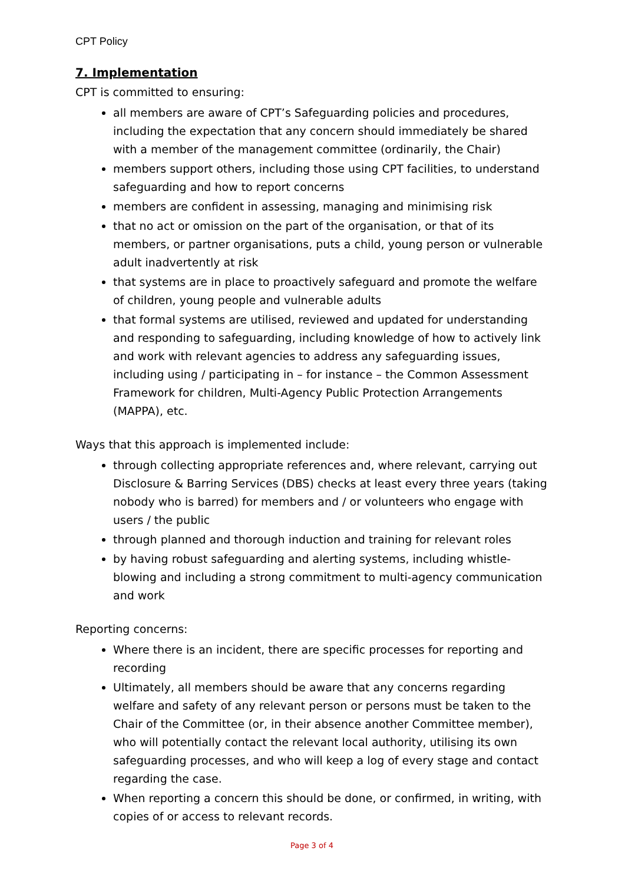CPT Policy
7. Implementation
CPT is committed to ensuring:
all members are aware of CPT’s Safeguarding policies and procedures, including the expectation that any concern should immediately be shared with a member of the management committee (ordinarily, the Chair)
members support others, including those using CPT facilities, to understand safeguarding and how to report concerns
members are confident in assessing, managing and minimising risk
that no act or omission on the part of the organisation, or that of its members, or partner organisations, puts a child, young person or vulnerable adult inadvertently at risk
that systems are in place to proactively safeguard and promote the welfare of children, young people and vulnerable adults
that formal systems are utilised, reviewed and updated for understanding and responding to safeguarding, including knowledge of how to actively link and work with relevant agencies to address any safeguarding issues, including using / participating in – for instance – the Common Assessment Framework for children, Multi-Agency Public Protection Arrangements (MAPPA), etc.
Ways that this approach is implemented include:
through collecting appropriate references and, where relevant, carrying out Disclosure & Barring Services (DBS) checks at least every three years (taking nobody who is barred) for members and / or volunteers who engage with users / the public
through planned and thorough induction and training for relevant roles
by having robust safeguarding and alerting systems, including whistle-blowing and including a strong commitment to multi-agency communication and work
Reporting concerns:
Where there is an incident, there are specific processes for reporting and recording
Ultimately, all members should be aware that any concerns regarding welfare and safety of any relevant person or persons must be taken to the Chair of the Committee (or, in their absence another Committee member), who will potentially contact the relevant local authority, utilising its own safeguarding processes, and who will keep a log of every stage and contact regarding the case.
When reporting a concern this should be done, or confirmed, in writing, with copies of or access to relevant records.
Page 3 of 4